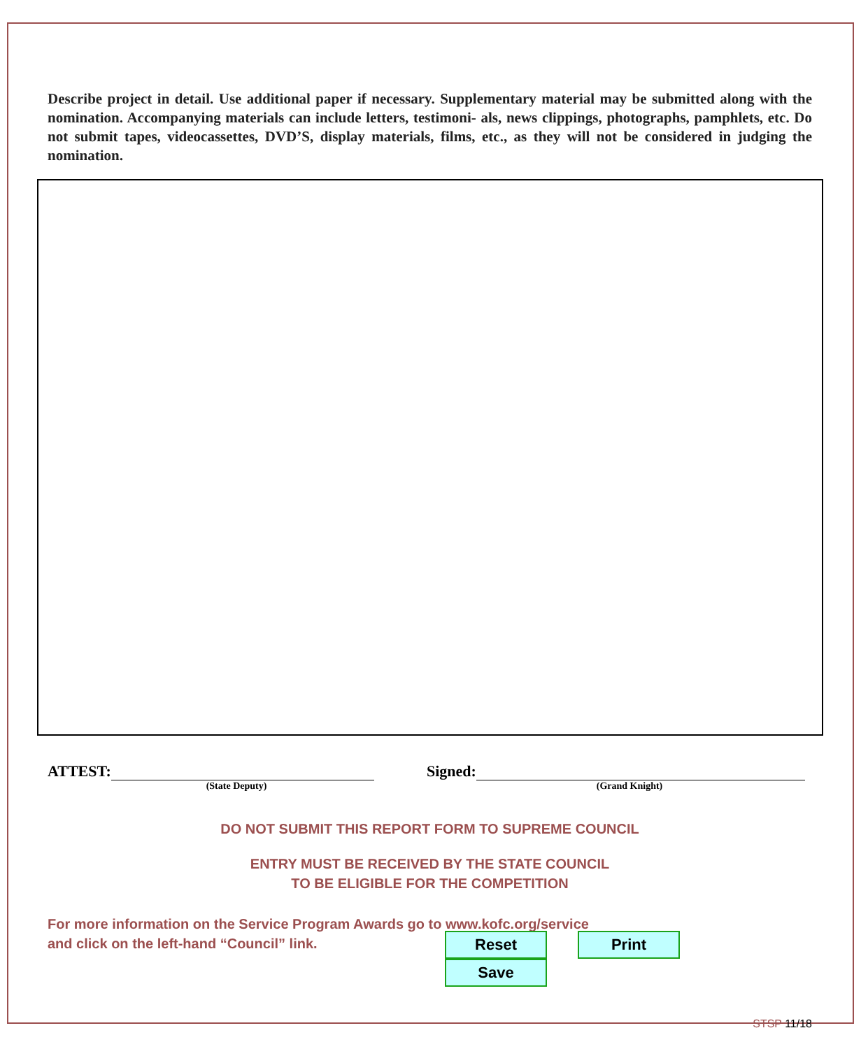Describe project in detail. Use additional paper if necessary. Supplementary material may be submitted along with the nomination. Accompanying materials can include letters, testimoni- als, news clippings, photographs, pamphlets, etc. Do not submit tapes, videocassettes, DVD’S, display materials, films, etc., as they will not be considered in judging the nomination.
ATTEST:
(State Deputy)
Signed:
(Grand Knight)
DO NOT SUBMIT THIS REPORT FORM TO SUPREME COUNCIL
ENTRY MUST BE RECEIVED BY THE STATE COUNCIL
TO BE ELIGIBLE FOR THE COMPETITION
For more information on the Service Program Awards go to www.kofc.org/service
and click on the left-hand “Council” link.
Reset Print Save
STSP 11/18